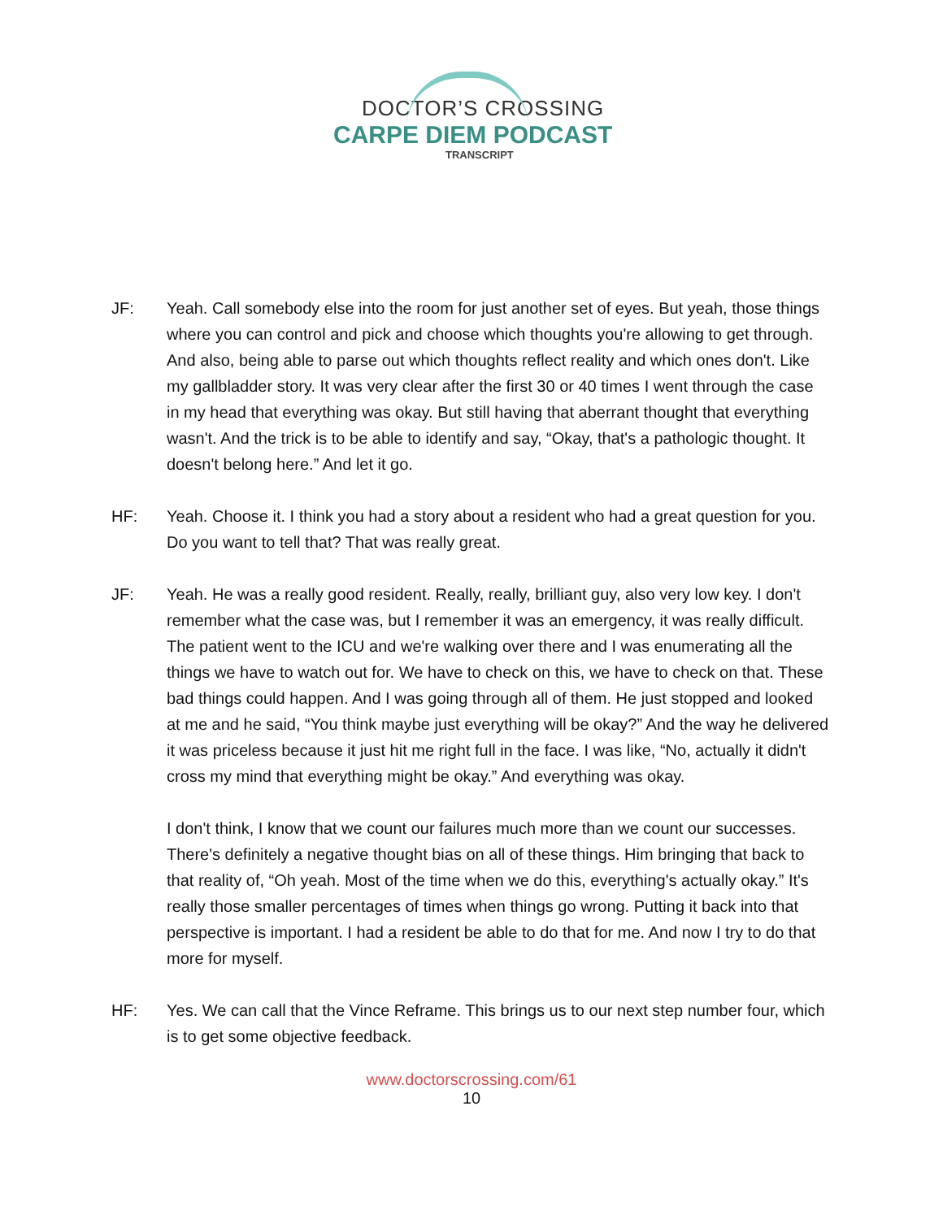DOCTOR’S CROSSING
CARPE DIEM PODCAST
TRANSCRIPT
JF: Yeah. Call somebody else into the room for just another set of eyes. But yeah, those things where you can control and pick and choose which thoughts you're allowing to get through. And also, being able to parse out which thoughts reflect reality and which ones don't. Like my gallbladder story. It was very clear after the first 30 or 40 times I went through the case in my head that everything was okay. But still having that aberrant thought that everything wasn't. And the trick is to be able to identify and say, “Okay, that's a pathologic thought. It doesn't belong here.” And let it go.
HF: Yeah. Choose it. I think you had a story about a resident who had a great question for you. Do you want to tell that? That was really great.
JF: Yeah. He was a really good resident. Really, really, brilliant guy, also very low key. I don't remember what the case was, but I remember it was an emergency, it was really difficult. The patient went to the ICU and we're walking over there and I was enumerating all the things we have to watch out for. We have to check on this, we have to check on that. These bad things could happen. And I was going through all of them. He just stopped and looked at me and he said, “You think maybe just everything will be okay?” And the way he delivered it was priceless because it just hit me right full in the face. I was like, “No, actually it didn't cross my mind that everything might be okay.” And everything was okay.
I don't think, I know that we count our failures much more than we count our successes. There's definitely a negative thought bias on all of these things. Him bringing that back to that reality of, “Oh yeah. Most of the time when we do this, everything's actually okay.” It's really those smaller percentages of times when things go wrong. Putting it back into that perspective is important. I had a resident be able to do that for me. And now I try to do that more for myself.
HF: Yes. We can call that the Vince Reframe. This brings us to our next step number four, which is to get some objective feedback.
www.doctorscrossing.com/61
10